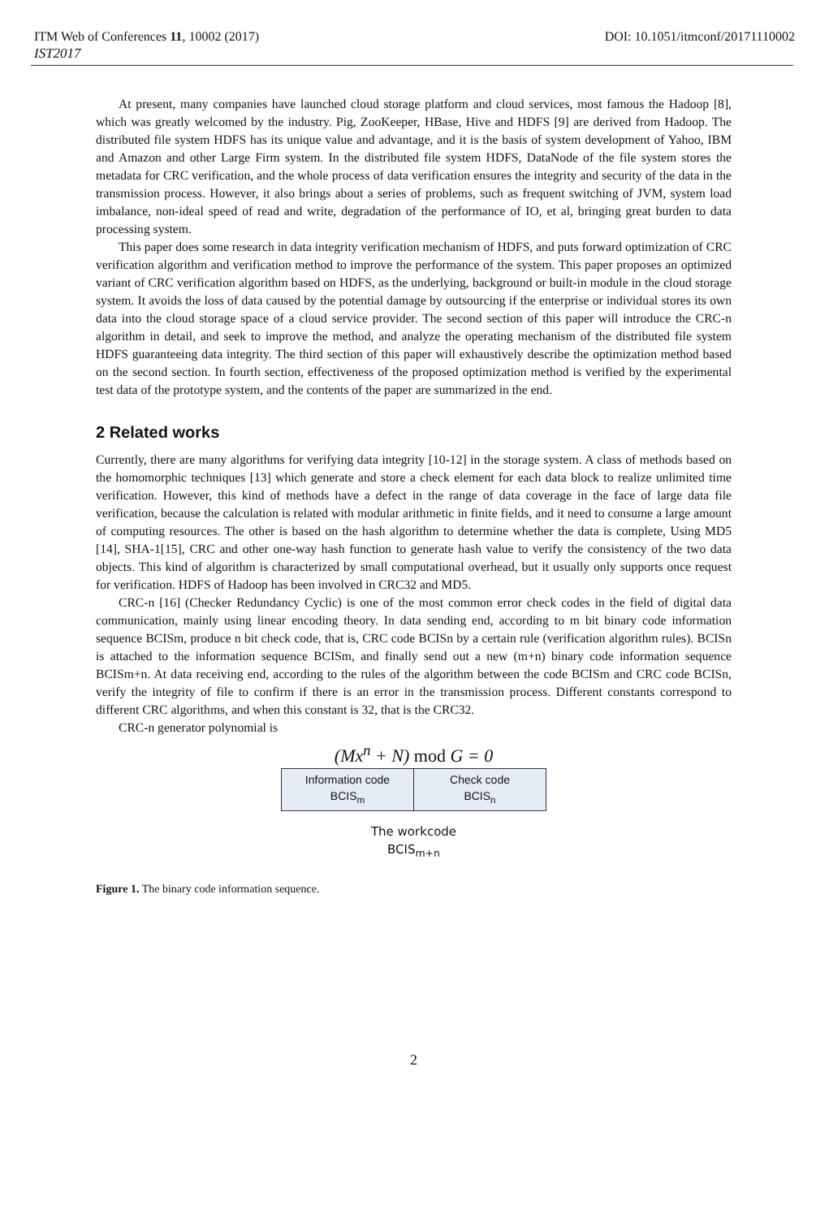ITM Web of Conferences 11, 10002 (2017) DOI: 10.1051/itmconf/20171110002
IST2017
At present, many companies have launched cloud storage platform and cloud services, most famous the Hadoop [8], which was greatly welcomed by the industry. Pig, ZooKeeper, HBase, Hive and HDFS [9] are derived from Hadoop. The distributed file system HDFS has its unique value and advantage, and it is the basis of system development of Yahoo, IBM and Amazon and other Large Firm system. In the distributed file system HDFS, DataNode of the file system stores the metadata for CRC verification, and the whole process of data verification ensures the integrity and security of the data in the transmission process. However, it also brings about a series of problems, such as frequent switching of JVM, system load imbalance, non-ideal speed of read and write, degradation of the performance of IO, et al, bringing great burden to data processing system.
This paper does some research in data integrity verification mechanism of HDFS, and puts forward optimization of CRC verification algorithm and verification method to improve the performance of the system. This paper proposes an optimized variant of CRC verification algorithm based on HDFS, as the underlying, background or built-in module in the cloud storage system. It avoids the loss of data caused by the potential damage by outsourcing if the enterprise or individual stores its own data into the cloud storage space of a cloud service provider. The second section of this paper will introduce the CRC-n algorithm in detail, and seek to improve the method, and analyze the operating mechanism of the distributed file system HDFS guaranteeing data integrity. The third section of this paper will exhaustively describe the optimization method based on the second section. In fourth section, effectiveness of the proposed optimization method is verified by the experimental test data of the prototype system, and the contents of the paper are summarized in the end.
2 Related works
Currently, there are many algorithms for verifying data integrity [10-12] in the storage system. A class of methods based on the homomorphic techniques [13] which generate and store a check element for each data block to realize unlimited time verification. However, this kind of methods have a defect in the range of data coverage in the face of large data file verification, because the calculation is related with modular arithmetic in finite fields, and it need to consume a large amount of computing resources. The other is based on the hash algorithm to determine whether the data is complete, Using MD5 [14], SHA-1[15], CRC and other one-way hash function to generate hash value to verify the consistency of the two data objects. This kind of algorithm is characterized by small computational overhead, but it usually only supports once request for verification. HDFS of Hadoop has been involved in CRC32 and MD5.
CRC-n [16] (Checker Redundancy Cyclic) is one of the most common error check codes in the field of digital data communication, mainly using linear encoding theory. In data sending end, according to m bit binary code information sequence BCISm, produce n bit check code, that is, CRC code BCISn by a certain rule (verification algorithm rules). BCISn is attached to the information sequence BCISm, and finally send out a new (m+n) binary code information sequence BCISm+n. At data receiving end, according to the rules of the algorithm between the code BCISm and CRC code BCISn, verify the integrity of file to confirm if there is an error in the transmission process. Different constants correspond to different CRC algorithms, and when this constant is 32, that is the CRC32.
CRC-n generator polynomial is
(Mx<sup>n</sup> + N) mod G = 0
Information code
BCIS<sub>m</sub>
Check code
BCIS<sub>n</sub>
The workcode
BCIS<sub>m+n</sub>
Figure 1. The binary code information sequence.
2